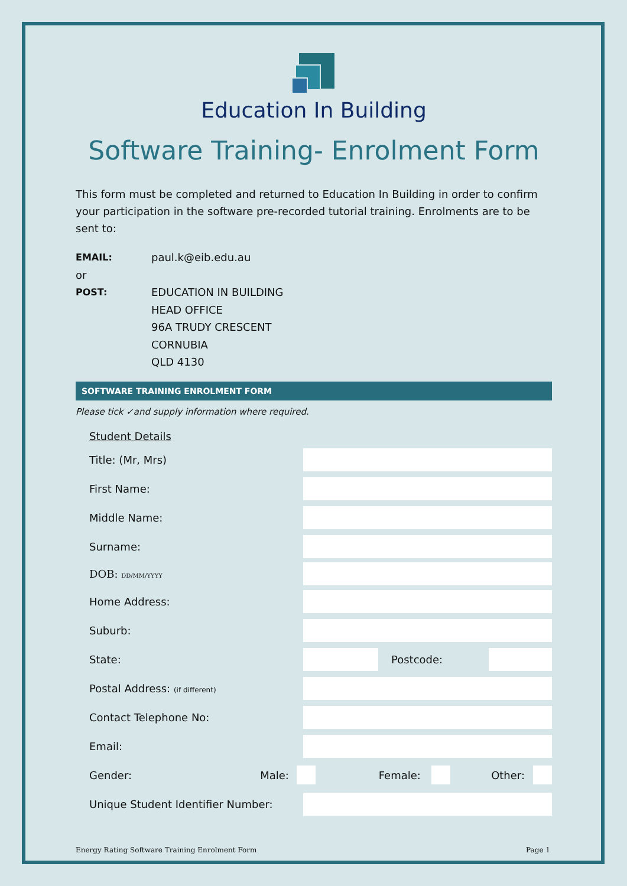Education In Building
Software Training- Enrolment Form
This form must be completed and returned to Education In Building in order to confirm your participation in the software pre-recorded tutorial training. Enrolments are to be sent to:
EMAIL: paul.k@eib.edu.au
or
POST: EDUCATION IN BUILDING
HEAD OFFICE
96A TRUDY CRESCENT
CORNUBIA
QLD 4130
SOFTWARE TRAINING ENROLMENT FORM
Please tick ✓and supply information where required.
Student Details
Title: (Mr, Mrs)
First Name:
Middle Name:
Surname:
DOB: DD/MM/YYYY
Home Address:
Suburb:
State: Postcode:
Postal Address: (if different)
Contact Telephone No:
Email:
Gender: Male: Female: Other:
Unique Student Identifier Number:
Energy Rating Software Training Enrolment Form Page 1